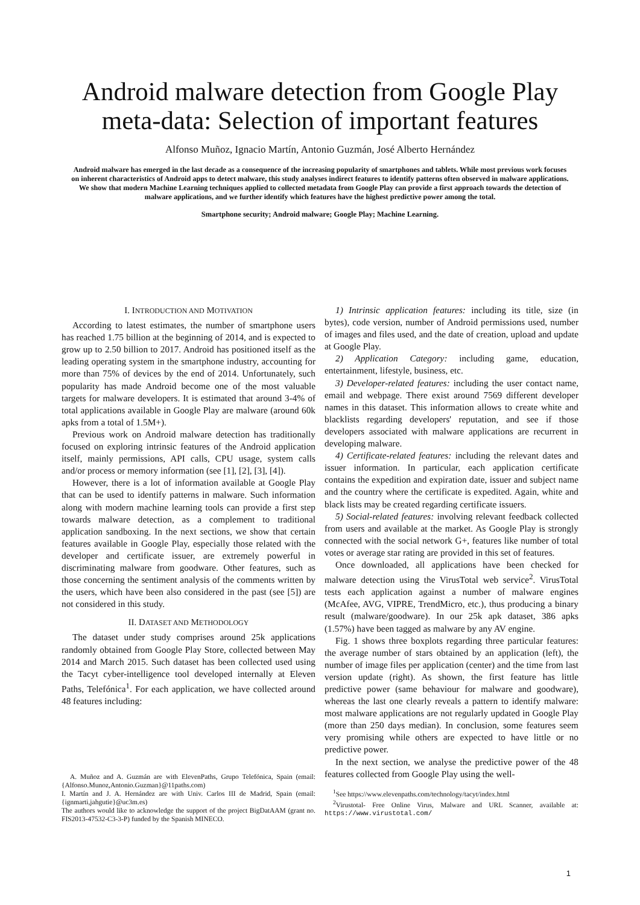Android malware detection from Google Play
meta-data: Selection of important features
Alfonso Muñoz, Ignacio Martín, Antonio Guzmán, José Alberto Hernández
Android malware has emerged in the last decade as a consequence of the increasing popularity of smartphones and tablets. While most previous work focuses on inherent characteristics of Android apps to detect malware, this study analyses indirect features to identify patterns often observed in malware applications. We show that modern Machine Learning techniques applied to collected metadata from Google Play can provide a first approach towards the detection of malware applications, and we further identify which features have the highest predictive power among the total.
Smartphone security; Android malware; Google Play; Machine Learning.
I. INTRODUCTION AND MOTIVATION
According to latest estimates, the number of smartphone users has reached 1.75 billion at the beginning of 2014, and is expected to grow up to 2.50 billion to 2017. Android has positioned itself as the leading operating system in the smartphone industry, accounting for more than 75% of devices by the end of 2014. Unfortunately, such popularity has made Android become one of the most valuable targets for malware developers. It is estimated that around 3-4% of total applications available in Google Play are malware (around 60k apks from a total of 1.5M+).
Previous work on Android malware detection has traditionally focused on exploring intrinsic features of the Android application itself, mainly permissions, API calls, CPU usage, system calls and/or process or memory information (see [1], [2], [3], [4]).
However, there is a lot of information available at Google Play that can be used to identify patterns in malware. Such information along with modern machine learning tools can provide a first step towards malware detection, as a complement to traditional application sandboxing. In the next sections, we show that certain features available in Google Play, especially those related with the developer and certificate issuer, are extremely powerful in discriminating malware from goodware. Other features, such as those concerning the sentiment analysis of the comments written by the users, which have been also considered in the past (see [5]) are not considered in this study.
II. DATASET AND METHODOLOGY
The dataset under study comprises around 25k applications randomly obtained from Google Play Store, collected between May 2014 and March 2015. Such dataset has been collected used using the Tacyt cyber-intelligence tool developed internally at Eleven Paths, Telefónica<sup>1</sup>. For each application, we have collected around 48 features including:
A. Muñoz and A. Guzmán are with ElevenPaths, Grupo Telefónica, Spain (email: {Alfonso.Munoz,Antonio.Guzman}@11paths.com)
I. Martín and J. A. Hernández are with Univ. Carlos III de Madrid, Spain (email: {ignmarti,jahgutie}@uc3m.es)
The authors would like to acknowledge the support of the project BigDatAAM (grant no. FIS2013-47532-C3-3-P) funded by the Spanish MINECO.
1) Intrinsic application features: including its title, size (in bytes), code version, number of Android permissions used, number of images and files used, and the date of creation, upload and update at Google Play.
2) Application Category: including game, education, entertainment, lifestyle, business, etc.
3) Developer-related features: including the user contact name, email and webpage. There exist around 7569 different developer names in this dataset. This information allows to create white and blacklists regarding developers' reputation, and see if those developers associated with malware applications are recurrent in developing malware.
4) Certificate-related features: including the relevant dates and issuer information. In particular, each application certificate contains the expedition and expiration date, issuer and subject name and the country where the certificate is expedited. Again, white and black lists may be created regarding certificate issuers.
5) Social-related features: involving relevant feedback collected from users and available at the market. As Google Play is strongly connected with the social network G+, features like number of total votes or average star rating are provided in this set of features.
Once downloaded, all applications have been checked for malware detection using the VirusTotal web service<sup>2</sup>. VirusTotal tests each application against a number of malware engines (McAfee, AVG, VIPRE, TrendMicro, etc.), thus producing a binary result (malware/goodware). In our 25k apk dataset, 386 apks (1.57%) have been tagged as malware by any AV engine.
Fig. 1 shows three boxplots regarding three particular features: the average number of stars obtained by an application (left), the number of image files per application (center) and the time from last version update (right). As shown, the first feature has little predictive power (same behaviour for malware and goodware), whereas the last one clearly reveals a pattern to identify malware: most malware applications are not regularly updated in Google Play (more than 250 days median). In conclusion, some features seem very promising while others are expected to have little or no predictive power.
In the next section, we analyse the predictive power of the 48 features collected from Google Play using the well-
<sup>1</sup> See https://www.elevenpaths.com/technology/tacyt/index.html
<sup>2</sup> Virustotal- Free Online Virus, Malware and URL Scanner, available at: https://www.virustotal.com/
1